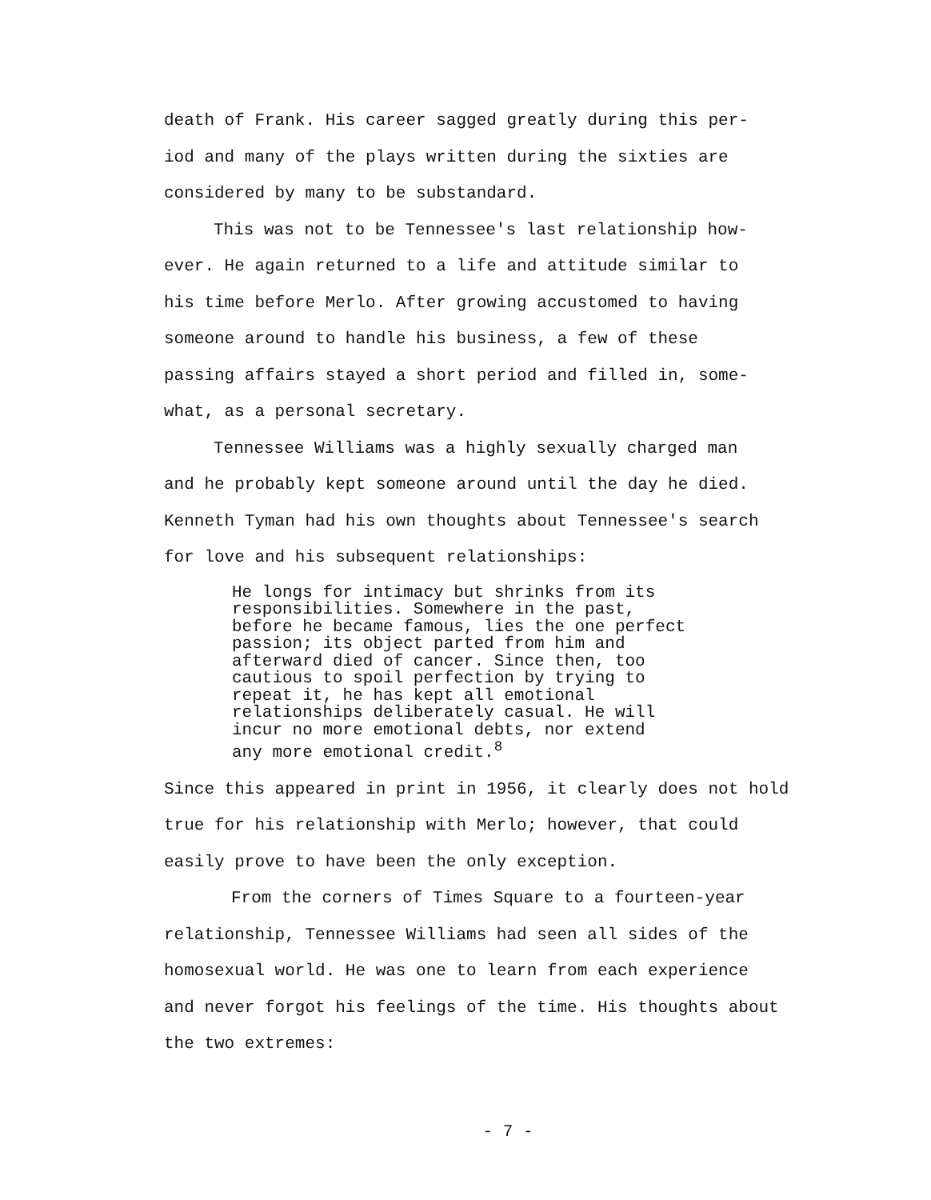death of Frank. His career sagged greatly during this per-
iod and many of the plays written during the sixties are
considered by many to be substandard.
This was not to be Tennessee's last relationship how-
ever. He again returned to a life and attitude similar to
his time before Merlo. After growing accustomed to having
someone around to handle his business, a few of these
passing affairs stayed a short period and filled in, some-
what, as a personal secretary.
Tennessee Williams was a highly sexually charged man
and he probably kept someone around until the day he died.
Kenneth Tyman had his own thoughts about Tennessee's search
for love and his subsequent relationships:
He longs for intimacy but shrinks from its
responsibilities. Somewhere in the past,
before he became famous, lies the one perfect
passion; its object parted from him and
afterward died of cancer. Since then, too
cautious to spoil perfection by trying to
repeat it, he has kept all emotional
relationships deliberately casual. He will
incur no more emotional debts, nor extend
any more emotional credit.<sup>8</sup>
Since this appeared in print in 1956, it clearly does not hold
true for his relationship with Merlo; however, that could
easily prove to have been the only exception.
From the corners of Times Square to a fourteen-year
relationship, Tennessee Williams had seen all sides of the
homosexual world. He was one to learn from each experience
and never forgot his feelings of the time. His thoughts about
the two extremes:
- 7 -